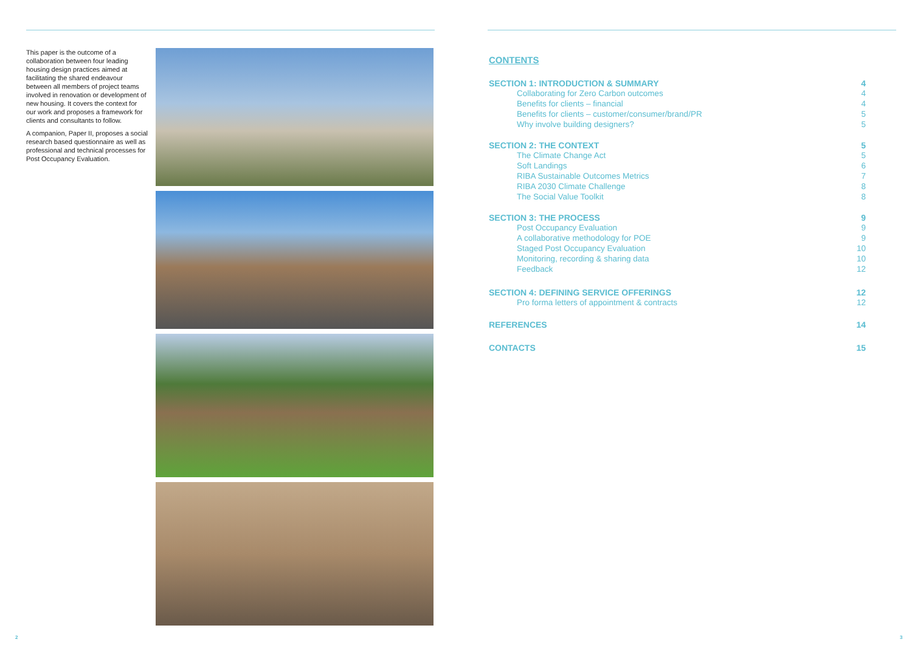This paper is the outcome of a collaboration between four leading housing design practices aimed at facilitating the shared endeavour between all members of project teams involved in renovation or development of new housing. It covers the context for our work and proposes a framework for clients and consultants to follow.
A companion, Paper II, proposes a social research based questionnaire as well as professional and technical processes for Post Occupancy Evaluation.
CONTENTS
SECTION 1: INTRODUCTION & SUMMARY 4
Collaborating for Zero Carbon outcomes 4
Benefits for clients – financial 4
Benefits for clients – customer/consumer/brand/PR 5
Why involve building designers? 5
SECTION 2: THE CONTEXT 5
The Climate Change Act 5
Soft Landings 6
RIBA Sustainable Outcomes Metrics 7
RIBA 2030 Climate Challenge 8
The Social Value Toolkit 8
SECTION 3: THE PROCESS 9
Post Occupancy Evaluation 9
A collaborative methodology for POE 9
Staged Post Occupancy Evaluation 10
Monitoring, recording & sharing data 10
Feedback 12
SECTION 4: DEFINING SERVICE OFFERINGS 12
Pro forma letters of appointment & contracts 12
REFERENCES 14
CONTACTS 15
2 3